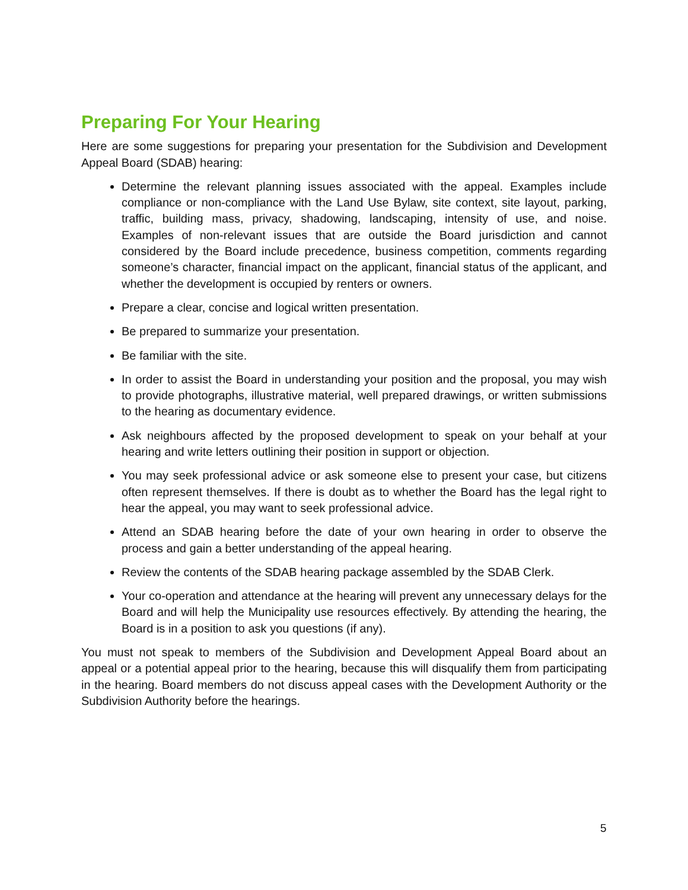Preparing For Your Hearing
Here are some suggestions for preparing your presentation for the Subdivision and Development Appeal Board (SDAB) hearing:
Determine the relevant planning issues associated with the appeal. Examples include compliance or non-compliance with the Land Use Bylaw, site context, site layout, parking, traffic, building mass, privacy, shadowing, landscaping, intensity of use, and noise. Examples of non-relevant issues that are outside the Board jurisdiction and cannot considered by the Board include precedence, business competition, comments regarding someone’s character, financial impact on the applicant, financial status of the applicant, and whether the development is occupied by renters or owners.
Prepare a clear, concise and logical written presentation.
Be prepared to summarize your presentation.
Be familiar with the site.
In order to assist the Board in understanding your position and the proposal, you may wish to provide photographs, illustrative material, well prepared drawings, or written submissions to the hearing as documentary evidence.
Ask neighbours affected by the proposed development to speak on your behalf at your hearing and write letters outlining their position in support or objection.
You may seek professional advice or ask someone else to present your case, but citizens often represent themselves. If there is doubt as to whether the Board has the legal right to hear the appeal, you may want to seek professional advice.
Attend an SDAB hearing before the date of your own hearing in order to observe the process and gain a better understanding of the appeal hearing.
Review the contents of the SDAB hearing package assembled by the SDAB Clerk.
Your co-operation and attendance at the hearing will prevent any unnecessary delays for the Board and will help the Municipality use resources effectively. By attending the hearing, the Board is in a position to ask you questions (if any).
You must not speak to members of the Subdivision and Development Appeal Board about an appeal or a potential appeal prior to the hearing, because this will disqualify them from participating in the hearing. Board members do not discuss appeal cases with the Development Authority or the Subdivision Authority before the hearings.
5